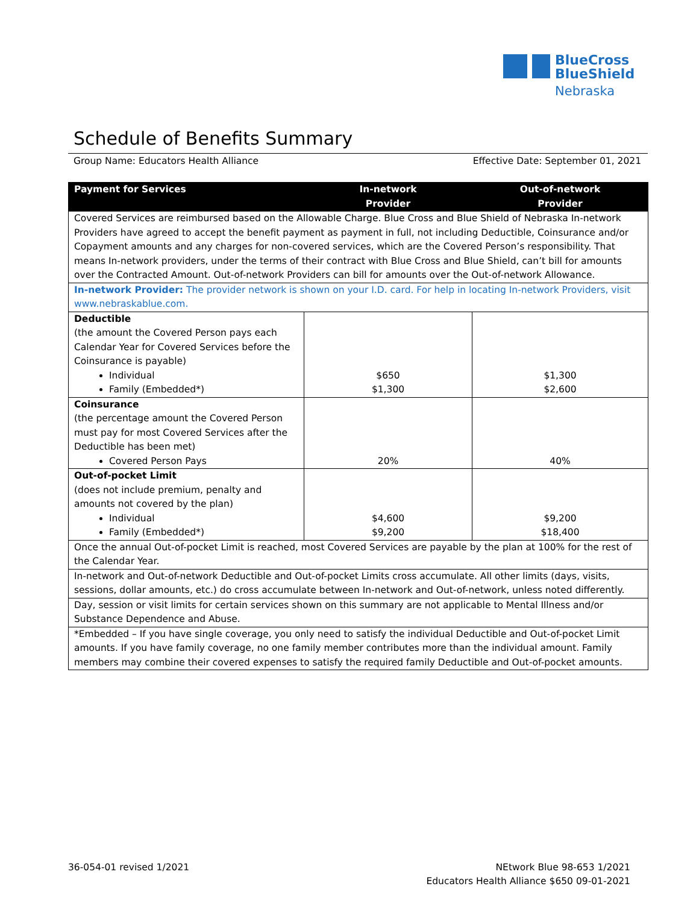BlueCross
BlueShield
Nebraska
Schedule of Benefits Summary
Group Name: Educators Health Alliance Effective Date: September 01, 2021
| Payment for Services | In-network Provider | Out-of-network Provider |
| --- | --- | --- |
| Covered Services are reimbursed based on the Allowable Charge. Blue Cross and Blue Shield of Nebraska In-network Providers have agreed to accept the benefit payment as payment in full, not including Deductible, Coinsurance and/or Copayment amounts and any charges for non-covered services, which are the Covered Person’s responsibility. That means In-network providers, under the terms of their contract with Blue Cross and Blue Shield, can’t bill for amounts over the Contracted Amount. Out-of-network Providers can bill for amounts over the Out-of-network Allowance. | | |
| In-network Provider: The provider network is shown on your I.D. card. For help in locating In-network Providers, visit www.nebraskablue.com. | | |
| Deductible (the amount the Covered Person pays each Calendar Year for Covered Services before the Coinsurance is payable) Individual Family (Embedded*) | $650 $1,300 | $1,300 $2,600 |
| Coinsurance (the percentage amount the Covered Person must pay for most Covered Services after the Deductible has been met) Covered Person Pays | 20% | 40% |
| Out-of-pocket Limit (does not include premium, penalty and amounts not covered by the plan) Individual Family (Embedded*) | $4,600 $9,200 | $9,200 $18,400 |
| Once the annual Out-of-pocket Limit is reached, most Covered Services are payable by the plan at 100% for the rest of the Calendar Year. | | |
| In-network and Out-of-network Deductible and Out-of-pocket Limits cross accumulate. All other limits (days, visits, sessions, dollar amounts, etc.) do cross accumulate between In-network and Out-of-network, unless noted differently. | | |
| Day, session or visit limits for certain services shown on this summary are not applicable to Mental Illness and/or Substance Dependence and Abuse. | | |
| *Embedded – If you have single coverage, you only need to satisfy the individual Deductible and Out-of-pocket Limit amounts. If you have family coverage, no one family member contributes more than the individual amount. Family members may combine their covered expenses to satisfy the required family Deductible and Out-of-pocket amounts. | | |
36-054-01 revised 1/2021
NEtwork Blue 98-653 1/2021
Educators Health Alliance $650 09-01-2021